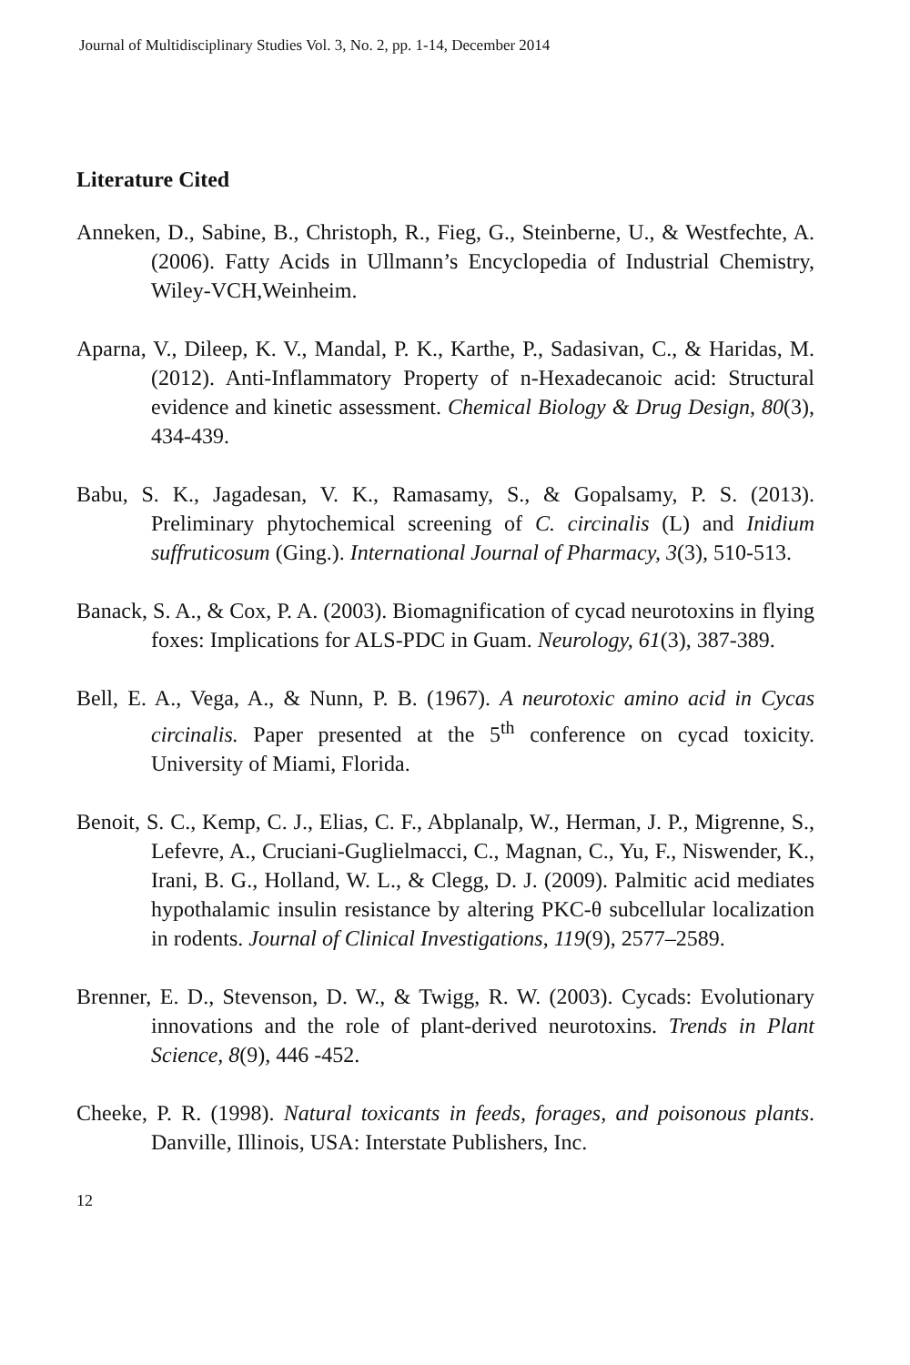Journal of Multidisciplinary Studies Vol. 3, No. 2, pp. 1-14, December 2014
Literature Cited
Anneken, D., Sabine, B., Christoph, R., Fieg, G., Steinberne, U., & Westfechte, A. (2006). Fatty Acids in Ullmann’s Encyclopedia of Industrial Chemistry, Wiley-VCH,Weinheim.
Aparna, V., Dileep, K. V., Mandal, P. K., Karthe, P., Sadasivan, C., & Haridas, M. (2012). Anti-Inflammatory Property of n-Hexadecanoic acid: Structural evidence and kinetic assessment. Chemical Biology & Drug Design, 80(3), 434-439.
Babu, S. K., Jagadesan, V. K., Ramasamy, S., & Gopalsamy, P. S. (2013). Preliminary phytochemical screening of C. circinalis (L) and Inidium suffruticosum (Ging.). International Journal of Pharmacy, 3(3), 510-513.
Banack, S. A., & Cox, P. A. (2003). Biomagnification of cycad neurotoxins in flying foxes: Implications for ALS-PDC in Guam. Neurology, 61(3), 387-389.
Bell, E. A., Vega, A., & Nunn, P. B. (1967). A neurotoxic amino acid in Cycas circinalis. Paper presented at the 5<sup>th</sup> conference on cycad toxicity. University of Miami, Florida.
Benoit, S. C., Kemp, C. J., Elias, C. F., Abplanalp, W., Herman, J. P., Migrenne, S., Lefevre, A., Cruciani-Guglielmacci, C., Magnan, C., Yu, F., Niswender, K., Irani, B. G., Holland, W. L., & Clegg, D. J. (2009). Palmitic acid mediates hypothalamic insulin resistance by altering PKC-θ subcellular localization in rodents. Journal of Clinical Investigations, 119(9), 2577–2589.
Brenner, E. D., Stevenson, D. W., & Twigg, R. W. (2003). Cycads: Evolutionary innovations and the role of plant-derived neurotoxins. Trends in Plant Science, 8(9), 446 -452.
Cheeke, P. R. (1998). Natural toxicants in feeds, forages, and poisonous plants. Danville, Illinois, USA: Interstate Publishers, Inc.
12